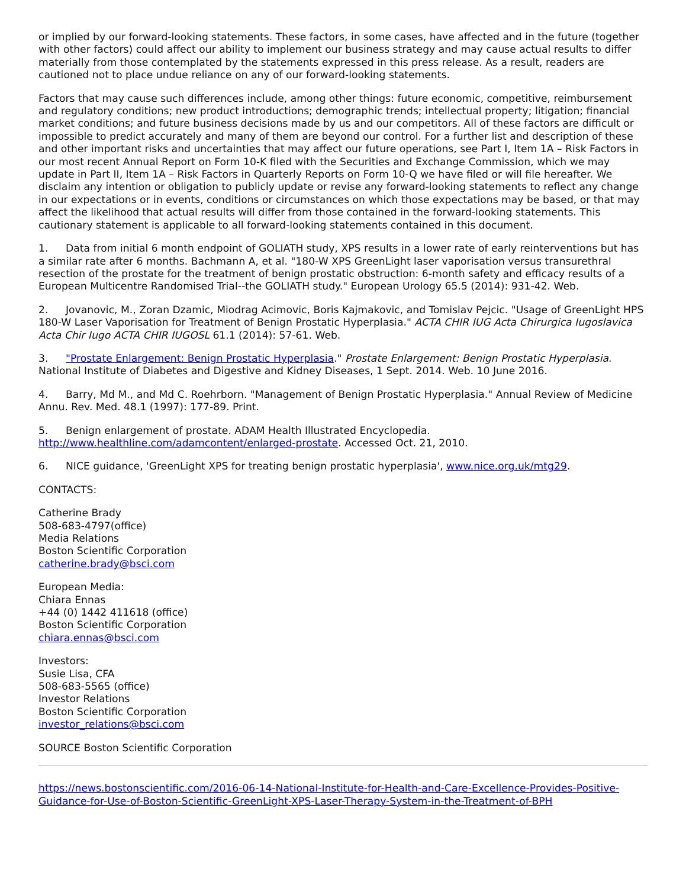or implied by our forward-looking statements. These factors, in some cases, have affected and in the future (together with other factors) could affect our ability to implement our business strategy and may cause actual results to differ materially from those contemplated by the statements expressed in this press release. As a result, readers are cautioned not to place undue reliance on any of our forward-looking statements.
Factors that may cause such differences include, among other things: future economic, competitive, reimbursement and regulatory conditions; new product introductions; demographic trends; intellectual property; litigation; financial market conditions; and future business decisions made by us and our competitors. All of these factors are difficult or impossible to predict accurately and many of them are beyond our control. For a further list and description of these and other important risks and uncertainties that may affect our future operations, see Part I, Item 1A – Risk Factors in our most recent Annual Report on Form 10-K filed with the Securities and Exchange Commission, which we may update in Part II, Item 1A – Risk Factors in Quarterly Reports on Form 10-Q we have filed or will file hereafter. We disclaim any intention or obligation to publicly update or revise any forward-looking statements to reflect any change in our expectations or in events, conditions or circumstances on which those expectations may be based, or that may affect the likelihood that actual results will differ from those contained in the forward-looking statements. This cautionary statement is applicable to all forward-looking statements contained in this document.
1. Data from initial 6 month endpoint of GOLIATH study, XPS results in a lower rate of early reinterventions but has a similar rate after 6 months. Bachmann A, et al. "180-W XPS GreenLight laser vaporisation versus transurethral resection of the prostate for the treatment of benign prostatic obstruction: 6-month safety and efficacy results of a European Multicentre Randomised Trial--the GOLIATH study." European Urology 65.5 (2014): 931-42. Web.
2. Jovanovic, M., Zoran Dzamic, Miodrag Acimovic, Boris Kajmakovic, and Tomislav Pejcic. "Usage of GreenLight HPS 180-W Laser Vaporisation for Treatment of Benign Prostatic Hyperplasia." ACTA CHIR IUG Acta Chirurgica Iugoslavica Acta Chir Iugo ACTA CHIR IUGOSL 61.1 (2014): 57-61. Web.
3. "Prostate Enlargement: Benign Prostatic Hyperplasia." Prostate Enlargement: Benign Prostatic Hyperplasia. National Institute of Diabetes and Digestive and Kidney Diseases, 1 Sept. 2014. Web. 10 June 2016.
4. Barry, Md M., and Md C. Roehrborn. "Management of Benign Prostatic Hyperplasia." Annual Review of Medicine Annu. Rev. Med. 48.1 (1997): 177-89. Print.
5. Benign enlargement of prostate. ADAM Health Illustrated Encyclopedia. http://www.healthline.com/adamcontent/enlarged-prostate. Accessed Oct. 21, 2010.
6. NICE guidance, 'GreenLight XPS for treating benign prostatic hyperplasia', www.nice.org.uk/mtg29.
CONTACTS:
Catherine Brady
508-683-4797(office)
Media Relations
Boston Scientific Corporation
catherine.brady@bsci.com
European Media:
Chiara Ennas
+44 (0) 1442 411618 (office)
Boston Scientific Corporation
chiara.ennas@bsci.com
Investors:
Susie Lisa, CFA
508-683-5565 (office)
Investor Relations
Boston Scientific Corporation
investor_relations@bsci.com
SOURCE Boston Scientific Corporation
https://news.bostonscientific.com/2016-06-14-National-Institute-for-Health-and-Care-Excellence-Provides-Positive-Guidance-for-Use-of-Boston-Scientific-GreenLight-XPS-Laser-Therapy-System-in-the-Treatment-of-BPH